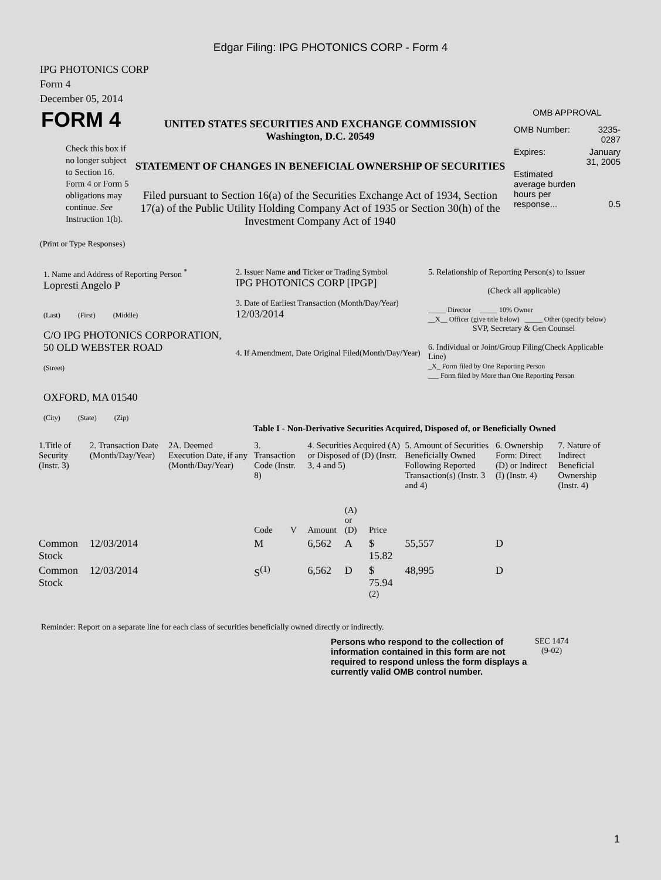Edgar Filing: IPG PHOTONICS CORP - Form 4
IPG PHOTONICS CORP
Form 4
December 05, 2014
| FORM 4 Check this box if no longer subject to Section 16. Form 4 or Form 5 obligations may continue. See Instruction 1(b). | UNITED STATES SECURITIES AND EXCHANGE COMMISSION Washington, D.C. 20549 STATEMENT OF CHANGES IN BENEFICIAL OWNERSHIP OF SECURITIES Filed pursuant to Section 16(a) of the Securities Exchange Act of 1934, Section 17(a) of the Public Utility Holding Company Act of 1935 or Section 30(h) of the Investment Company Act of 1940 | OMB APPROVAL / OMB Number: / 3235-0287 / / Expires: / January 31, 2005 / / Estimated average burden hours per response... / 0.5 / |
(Print or Type Responses)
| 1. Name and Address of Reporting Person <sup>*</sup> Lopresti Angelo P (Last) (First) (Middle) C/O IPG PHOTONICS CORPORATION, 50 OLD WEBSTER ROAD (Street) OXFORD, MA 01540 (City) (State) (Zip) | 2. Issuer Name and Ticker or Trading Symbol IPG PHOTONICS CORP [IPGP] 3. Date of Earliest Transaction (Month/Day/Year) 12/03/2014 4. If Amendment, Date Original Filed(Month/Day/Year) | 5. Relationship of Reporting Person(s) to Issuer (Check all applicable) _____ Director _____ 10% Owner __X__ Officer (give title below) _____ Other (specify below) SVP, Secretary & Gen Counsel 6. Individual or Joint/Group Filing(Check Applicable Line) _X_ Form filed by One Reporting Person ___ Form filed by More than One Reporting Person |
Table I - Non-Derivative Securities Acquired, Disposed of, or Beneficially Owned
| 1.Title of Security (Instr. 3) | 2. Transaction Date (Month/Day/Year) | 2A. Deemed Execution Date, if any (Month/Day/Year) | 3. Transaction Code (Instr. 8) | | 4. Securities Acquired (A) or Disposed of (D) (Instr. 3, 4 and 5) | | | 5. Amount of Securities Beneficially Owned Following Reported Transaction(s) (Instr. 3 and 4) | 6. Ownership Form: Direct (D) or Indirect (I) (Instr. 4) | 7. Nature of Indirect Beneficial Ownership (Instr. 4) |
| --- | --- | --- | --- | --- | --- | --- | --- | --- | --- | --- |
| | | | Code | V | Amount | (A) or (D) | Price | | | |
| Common Stock | 12/03/2014 | | M | | 6,562 | A | $ 15.82 | 55,557 | D | |
| Common Stock | 12/03/2014 | | S<sup>(1)</sup> | | 6,562 | D | $ 75.94 <sup>(2)</sup> | 48,995 | D | |
Reminder: Report on a separate line for each class of securities beneficially owned directly or indirectly.
| Persons who respond to the collection of information contained in this form are not required to respond unless the form displays a currently valid OMB control number. | SEC 1474 (9-02) |
1